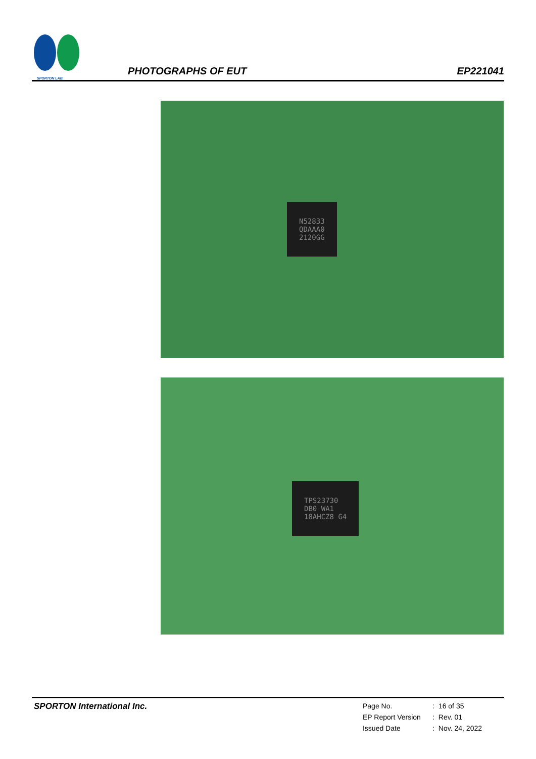SPORTON LAB.
PHOTOGRAPHS OF EUT
EP221041
N52833
QDAAA0
2120GG
TPS23730
DB0 WA1
18AHCZ8 G4
SPORTON International Inc.
| Page No. | : | 16 of 35 |
| EP Report Version | : | Rev. 01 |
| Issued Date | : | Nov. 24, 2022 |